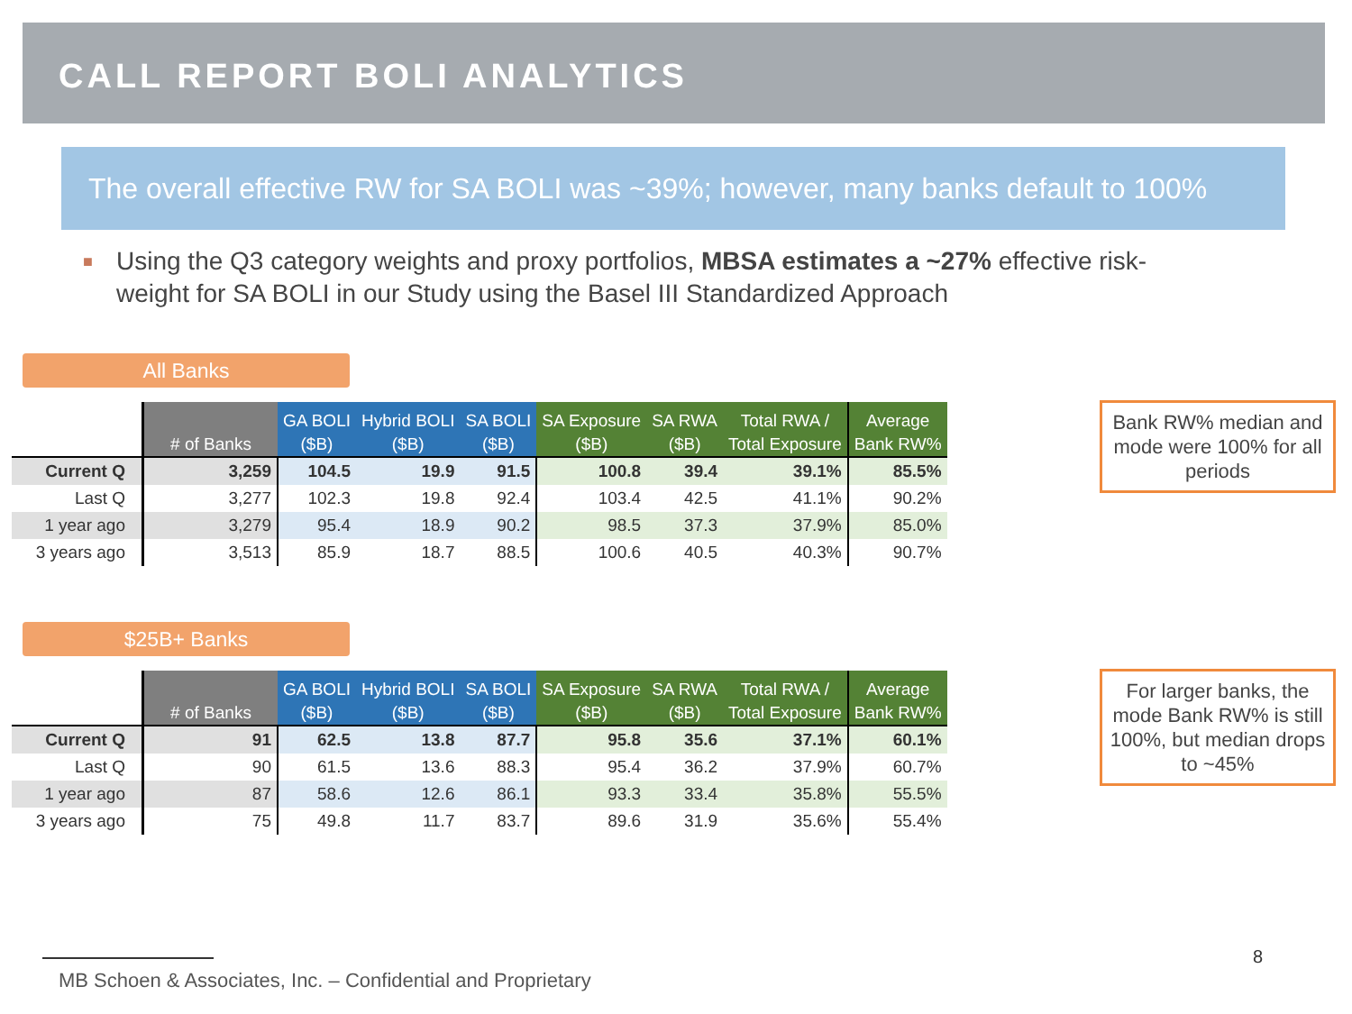CALL REPORT BOLI ANALYTICS
The overall effective RW for SA BOLI was ~39%; however, many banks default to 100%
■
Using the Q3 category weights and proxy portfolios, MBSA estimates a ~27% effective risk-weight for SA BOLI in our Study using the Basel III Standardized Approach
All Banks
| | # of Banks | GA BOLI ($B) | Hybrid BOLI ($B) | SA BOLI ($B) | SA Exposure ($B) | SA RWA ($B) | Total RWA / Total Exposure | Average Bank RW% |
| Current Q | 3,259 | 104.5 | 19.9 | 91.5 | 100.8 | 39.4 | 39.1% | 85.5% |
| Last Q | 3,277 | 102.3 | 19.8 | 92.4 | 103.4 | 42.5 | 41.1% | 90.2% |
| 1 year ago | 3,279 | 95.4 | 18.9 | 90.2 | 98.5 | 37.3 | 37.9% | 85.0% |
| 3 years ago | 3,513 | 85.9 | 18.7 | 88.5 | 100.6 | 40.5 | 40.3% | 90.7% |
Bank RW% median and mode were 100% for all periods
$25B+ Banks
| | # of Banks | GA BOLI ($B) | Hybrid BOLI ($B) | SA BOLI ($B) | SA Exposure ($B) | SA RWA ($B) | Total RWA / Total Exposure | Average Bank RW% |
| Current Q | 91 | 62.5 | 13.8 | 87.7 | 95.8 | 35.6 | 37.1% | 60.1% |
| Last Q | 90 | 61.5 | 13.6 | 88.3 | 95.4 | 36.2 | 37.9% | 60.7% |
| 1 year ago | 87 | 58.6 | 12.6 | 86.1 | 93.3 | 33.4 | 35.8% | 55.5% |
| 3 years ago | 75 | 49.8 | 11.7 | 83.7 | 89.6 | 31.9 | 35.6% | 55.4% |
For larger banks, the mode Bank RW% is still 100%, but median drops to ~45%
8
MB Schoen & Associates, Inc. – Confidential and Proprietary